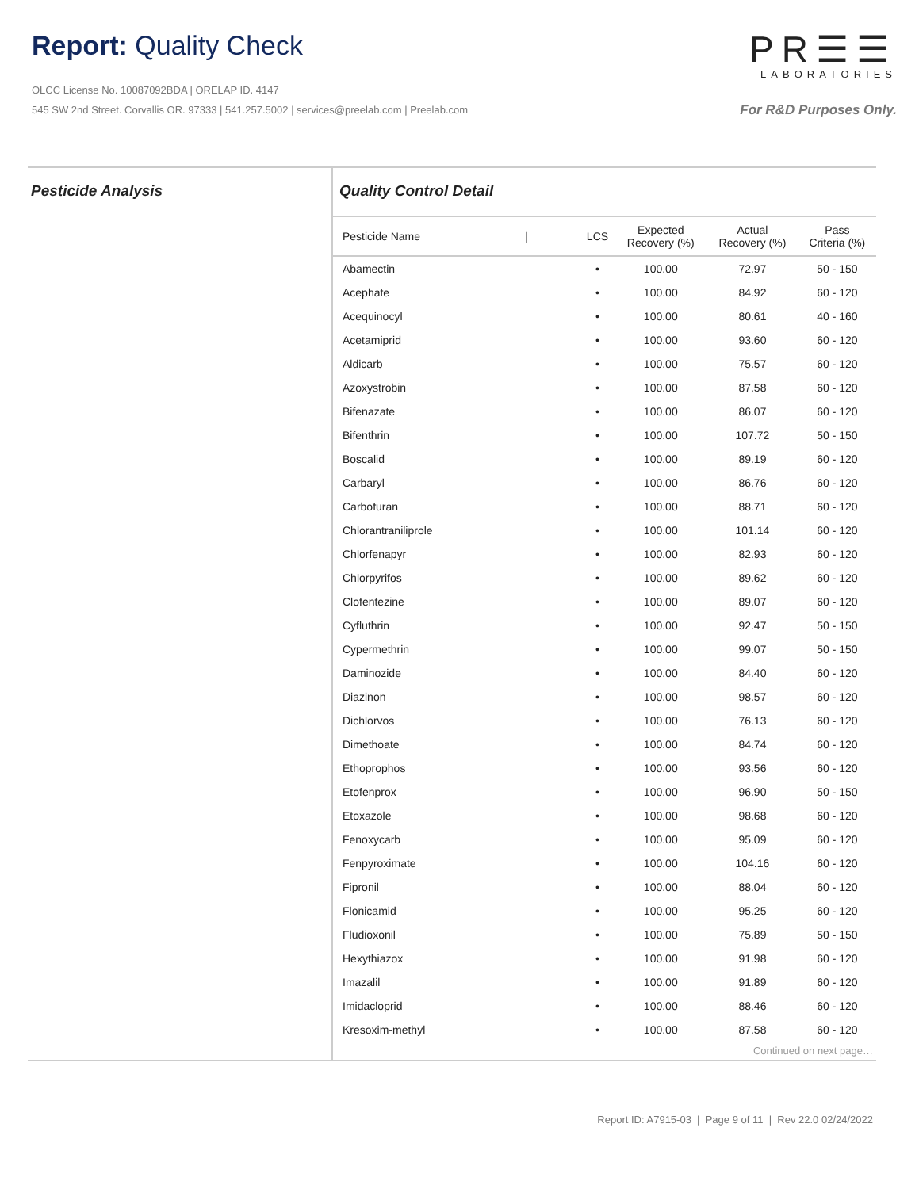Report: Quality Check
OLCC License No. 10087092BDA | ORELAP ID. 4147
545 SW 2nd Street. Corvallis OR. 97333 | 541.257.5002 | services@preelab.com | Preelab.com
PR☰☰
LABORATORIES
For R&D Purposes Only.
Pesticide Analysis Quality Control Detail
| Pesticide Name / | LCS | Expected Recovery (%) | Actual Recovery (%) | Pass Criteria (%) |
| --- | --- | --- | --- | --- |
| Abamectin | • | 100.00 | 72.97 | 50 - 150 |
| Acephate | • | 100.00 | 84.92 | 60 - 120 |
| Acequinocyl | • | 100.00 | 80.61 | 40 - 160 |
| Acetamiprid | • | 100.00 | 93.60 | 60 - 120 |
| Aldicarb | • | 100.00 | 75.57 | 60 - 120 |
| Azoxystrobin | • | 100.00 | 87.58 | 60 - 120 |
| Bifenazate | • | 100.00 | 86.07 | 60 - 120 |
| Bifenthrin | • | 100.00 | 107.72 | 50 - 150 |
| Boscalid | • | 100.00 | 89.19 | 60 - 120 |
| Carbaryl | • | 100.00 | 86.76 | 60 - 120 |
| Carbofuran | • | 100.00 | 88.71 | 60 - 120 |
| Chlorantraniliprole | • | 100.00 | 101.14 | 60 - 120 |
| Chlorfenapyr | • | 100.00 | 82.93 | 60 - 120 |
| Chlorpyrifos | • | 100.00 | 89.62 | 60 - 120 |
| Clofentezine | • | 100.00 | 89.07 | 60 - 120 |
| Cyfluthrin | • | 100.00 | 92.47 | 50 - 150 |
| Cypermethrin | • | 100.00 | 99.07 | 50 - 150 |
| Daminozide | • | 100.00 | 84.40 | 60 - 120 |
| Diazinon | • | 100.00 | 98.57 | 60 - 120 |
| Dichlorvos | • | 100.00 | 76.13 | 60 - 120 |
| Dimethoate | • | 100.00 | 84.74 | 60 - 120 |
| Ethoprophos | • | 100.00 | 93.56 | 60 - 120 |
| Etofenprox | • | 100.00 | 96.90 | 50 - 150 |
| Etoxazole | • | 100.00 | 98.68 | 60 - 120 |
| Fenoxycarb | • | 100.00 | 95.09 | 60 - 120 |
| Fenpyroximate | • | 100.00 | 104.16 | 60 - 120 |
| Fipronil | • | 100.00 | 88.04 | 60 - 120 |
| Flonicamid | • | 100.00 | 95.25 | 60 - 120 |
| Fludioxonil | • | 100.00 | 75.89 | 50 - 150 |
| Hexythiazox | • | 100.00 | 91.98 | 60 - 120 |
| Imazalil | • | 100.00 | 91.89 | 60 - 120 |
| Imidacloprid | • | 100.00 | 88.46 | 60 - 120 |
| Kresoxim-methyl | • | 100.00 | 87.58 | 60 - 120 |
Continued on next page…
Report ID: A7915-03 | Page 9 of 11 | Rev 22.0 02/24/2022